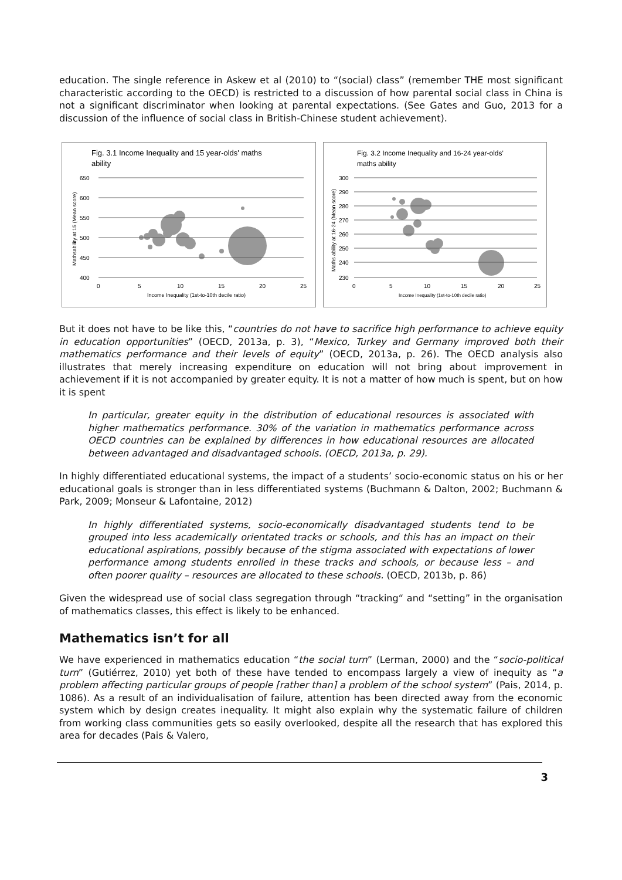education. The single reference in Askew et al (2010) to “(social) class” (remember THE most significant characteristic according to the OECD) is restricted to a discussion of how parental social class in China is not a significant discriminator when looking at parental expectations. (See Gates and Guo, 2013 for a discussion of the influence of social class in British-Chinese student achievement).
Fig. 3.1 Income Inequality and 15 year-olds' maths
ability
650
600
550
500
450
400
0
5
10
15
20
25
Income Inequality (1st-to-10th decile ratio)
Mathsability at 15 (Mean score)
Fig. 3.2 Income Inequality and 16-24 year-olds'
maths ability
300
290
280
270
260
250
240
230
0
5
10
15
20
25
Income Inequality (1st-to-10th decile ratio)
Maths ability at 16-24 (Mean score)
But it does not have to be like this, “countries do not have to sacrifice high performance to achieve equity in education opportunities” (OECD, 2013a, p. 3), “Mexico, Turkey and Germany improved both their mathematics performance and their levels of equity” (OECD, 2013a, p. 26). The OECD analysis also illustrates that merely increasing expenditure on education will not bring about improvement in achievement if it is not accompanied by greater equity. It is not a matter of how much is spent, but on how it is spent
In particular, greater equity in the distribution of educational resources is associated with higher mathematics performance. 30% of the variation in mathematics performance across OECD countries can be explained by differences in how educational resources are allocated between advantaged and disadvantaged schools. (OECD, 2013a, p. 29).
In highly differentiated educational systems, the impact of a students’ socio-economic status on his or her educational goals is stronger than in less differentiated systems (Buchmann & Dalton, 2002; Buchmann & Park, 2009; Monseur & Lafontaine, 2012)
In highly differentiated systems, socio-economically disadvantaged students tend to be grouped into less academically orientated tracks or schools, and this has an impact on their educational aspirations, possibly because of the stigma associated with expectations of lower performance among students enrolled in these tracks and schools, or because less – and often poorer quality – resources are allocated to these schools. (OECD, 2013b, p. 86)
Given the widespread use of social class segregation through “tracking“ and “setting” in the organisation of mathematics classes, this effect is likely to be enhanced.
Mathematics isn’t for all
We have experienced in mathematics education “the social turn” (Lerman, 2000) and the “socio-political turn” (Gutiérrez, 2010) yet both of these have tended to encompass largely a view of inequity as “a problem affecting particular groups of people [rather than] a problem of the school system” (Pais, 2014, p. 1086). As a result of an individualisation of failure, attention has been directed away from the economic system which by design creates inequality. It might also explain why the systematic failure of children from working class communities gets so easily overlooked, despite all the research that has explored this area for decades (Pais & Valero,
3